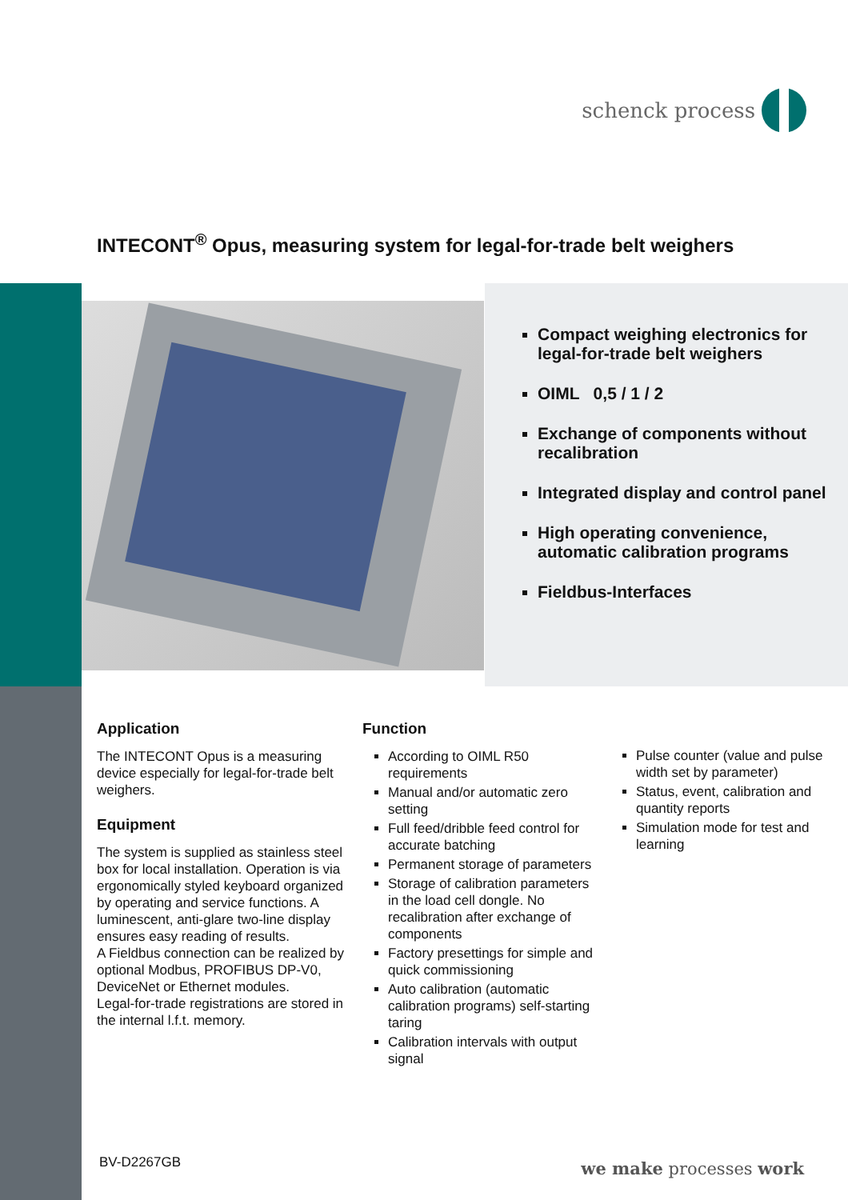schenck process
INTECONT<sup>®</sup> Opus, measuring system for legal-for-trade belt weighers
Compact weighing electronics for legal-for-trade belt weighers
OIML 0,5 / 1 / 2
Exchange of components without recalibration
Integrated display and control panel
High operating convenience, automatic calibration programs
Fieldbus-Interfaces
Application
The INTECONT Opus is a measuring device especially for legal-for-trade belt weighers.
Equipment
The system is supplied as stainless steel box for local installation. Operation is via ergonomically styled keyboard organized by operating and service functions. A luminescent, anti-glare two-line display ensures easy reading of results.
A Fieldbus connection can be realized by optional Modbus, PROFIBUS DP-V0, DeviceNet or Ethernet modules.
Legal-for-trade registrations are stored in the internal l.f.t. memory.
Function
According to OIML R50 requirements
Manual and/or automatic zero setting
Full feed/dribble feed control for accurate batching
Permanent storage of parameters
Storage of calibration parameters in the load cell dongle. No recalibration after exchange of components
Factory presettings for simple and quick commissioning
Auto calibration (automatic calibration programs) self-starting taring
Calibration intervals with output signal
Pulse counter (value and pulse width set by parameter)
Status, event, calibration and quantity reports
Simulation mode for test and learning
BV-D2267GB we make processes work